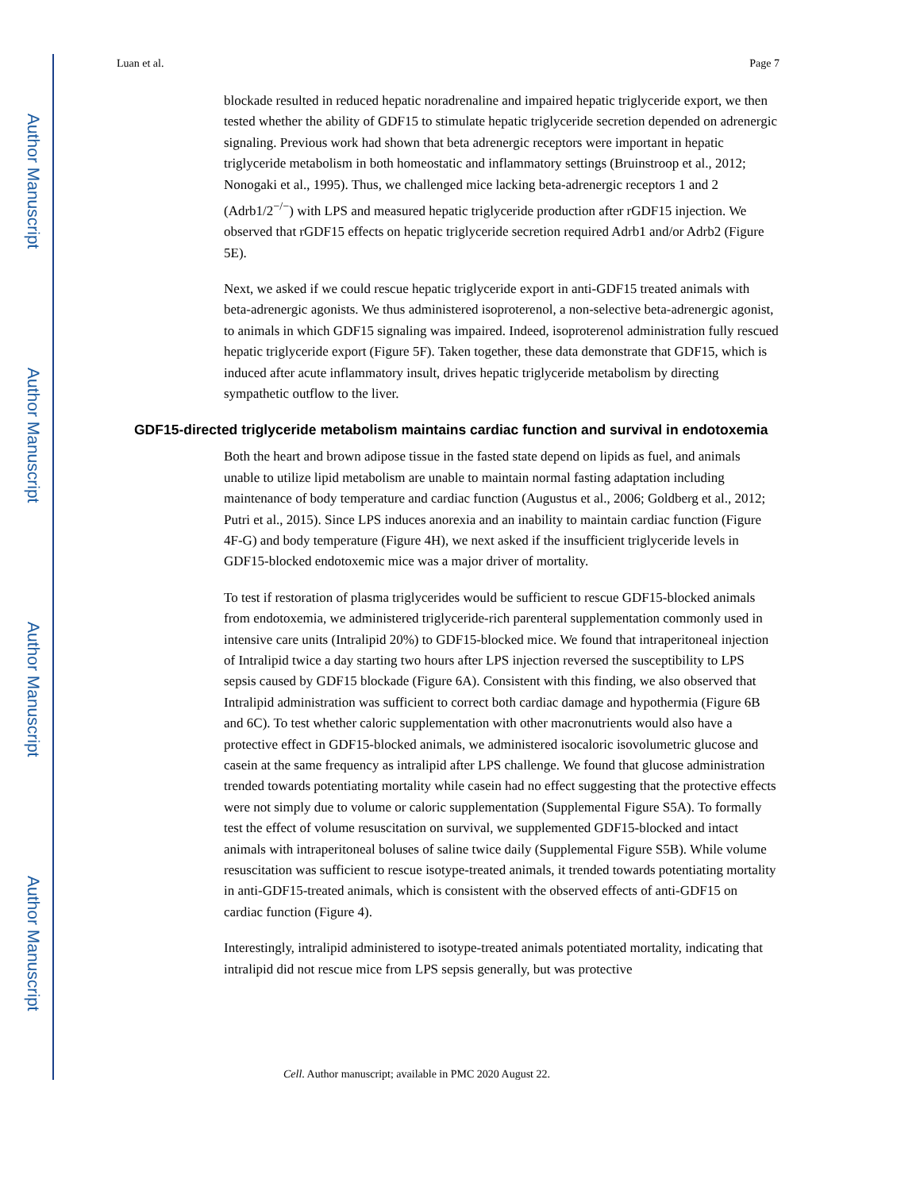Author Manuscript
Author Manuscript
Author Manuscript
Author Manuscript
Luan et al. Page 7
blockade resulted in reduced hepatic noradrenaline and impaired hepatic triglyceride export, we then tested whether the ability of GDF15 to stimulate hepatic triglyceride secretion depended on adrenergic signaling. Previous work had shown that beta adrenergic receptors were important in hepatic triglyceride metabolism in both homeostatic and inflammatory settings (Bruinstroop et al., 2012; Nonogaki et al., 1995). Thus, we challenged mice lacking beta-adrenergic receptors 1 and 2 (Adrb1/2<sup>−/−</sup>) with LPS and measured hepatic triglyceride production after rGDF15 injection. We observed that rGDF15 effects on hepatic triglyceride secretion required Adrb1 and/or Adrb2 (Figure 5E).
Next, we asked if we could rescue hepatic triglyceride export in anti-GDF15 treated animals with beta-adrenergic agonists. We thus administered isoproterenol, a non-selective beta-adrenergic agonist, to animals in which GDF15 signaling was impaired. Indeed, isoproterenol administration fully rescued hepatic triglyceride export (Figure 5F). Taken together, these data demonstrate that GDF15, which is induced after acute inflammatory insult, drives hepatic triglyceride metabolism by directing sympathetic outflow to the liver.
GDF15-directed triglyceride metabolism maintains cardiac function and survival in endotoxemia
Both the heart and brown adipose tissue in the fasted state depend on lipids as fuel, and animals unable to utilize lipid metabolism are unable to maintain normal fasting adaptation including maintenance of body temperature and cardiac function (Augustus et al., 2006; Goldberg et al., 2012; Putri et al., 2015). Since LPS induces anorexia and an inability to maintain cardiac function (Figure 4F-G) and body temperature (Figure 4H), we next asked if the insufficient triglyceride levels in GDF15-blocked endotoxemic mice was a major driver of mortality.
To test if restoration of plasma triglycerides would be sufficient to rescue GDF15-blocked animals from endotoxemia, we administered triglyceride-rich parenteral supplementation commonly used in intensive care units (Intralipid 20%) to GDF15-blocked mice. We found that intraperitoneal injection of Intralipid twice a day starting two hours after LPS injection reversed the susceptibility to LPS sepsis caused by GDF15 blockade (Figure 6A). Consistent with this finding, we also observed that Intralipid administration was sufficient to correct both cardiac damage and hypothermia (Figure 6B and 6C). To test whether caloric supplementation with other macronutrients would also have a protective effect in GDF15-blocked animals, we administered isocaloric isovolumetric glucose and casein at the same frequency as intralipid after LPS challenge. We found that glucose administration trended towards potentiating mortality while casein had no effect suggesting that the protective effects were not simply due to volume or caloric supplementation (Supplemental Figure S5A). To formally test the effect of volume resuscitation on survival, we supplemented GDF15-blocked and intact animals with intraperitoneal boluses of saline twice daily (Supplemental Figure S5B). While volume resuscitation was sufficient to rescue isotype-treated animals, it trended towards potentiating mortality in anti-GDF15-treated animals, which is consistent with the observed effects of anti-GDF15 on cardiac function (Figure 4).
Interestingly, intralipid administered to isotype-treated animals potentiated mortality, indicating that intralipid did not rescue mice from LPS sepsis generally, but was protective
Cell. Author manuscript; available in PMC 2020 August 22.